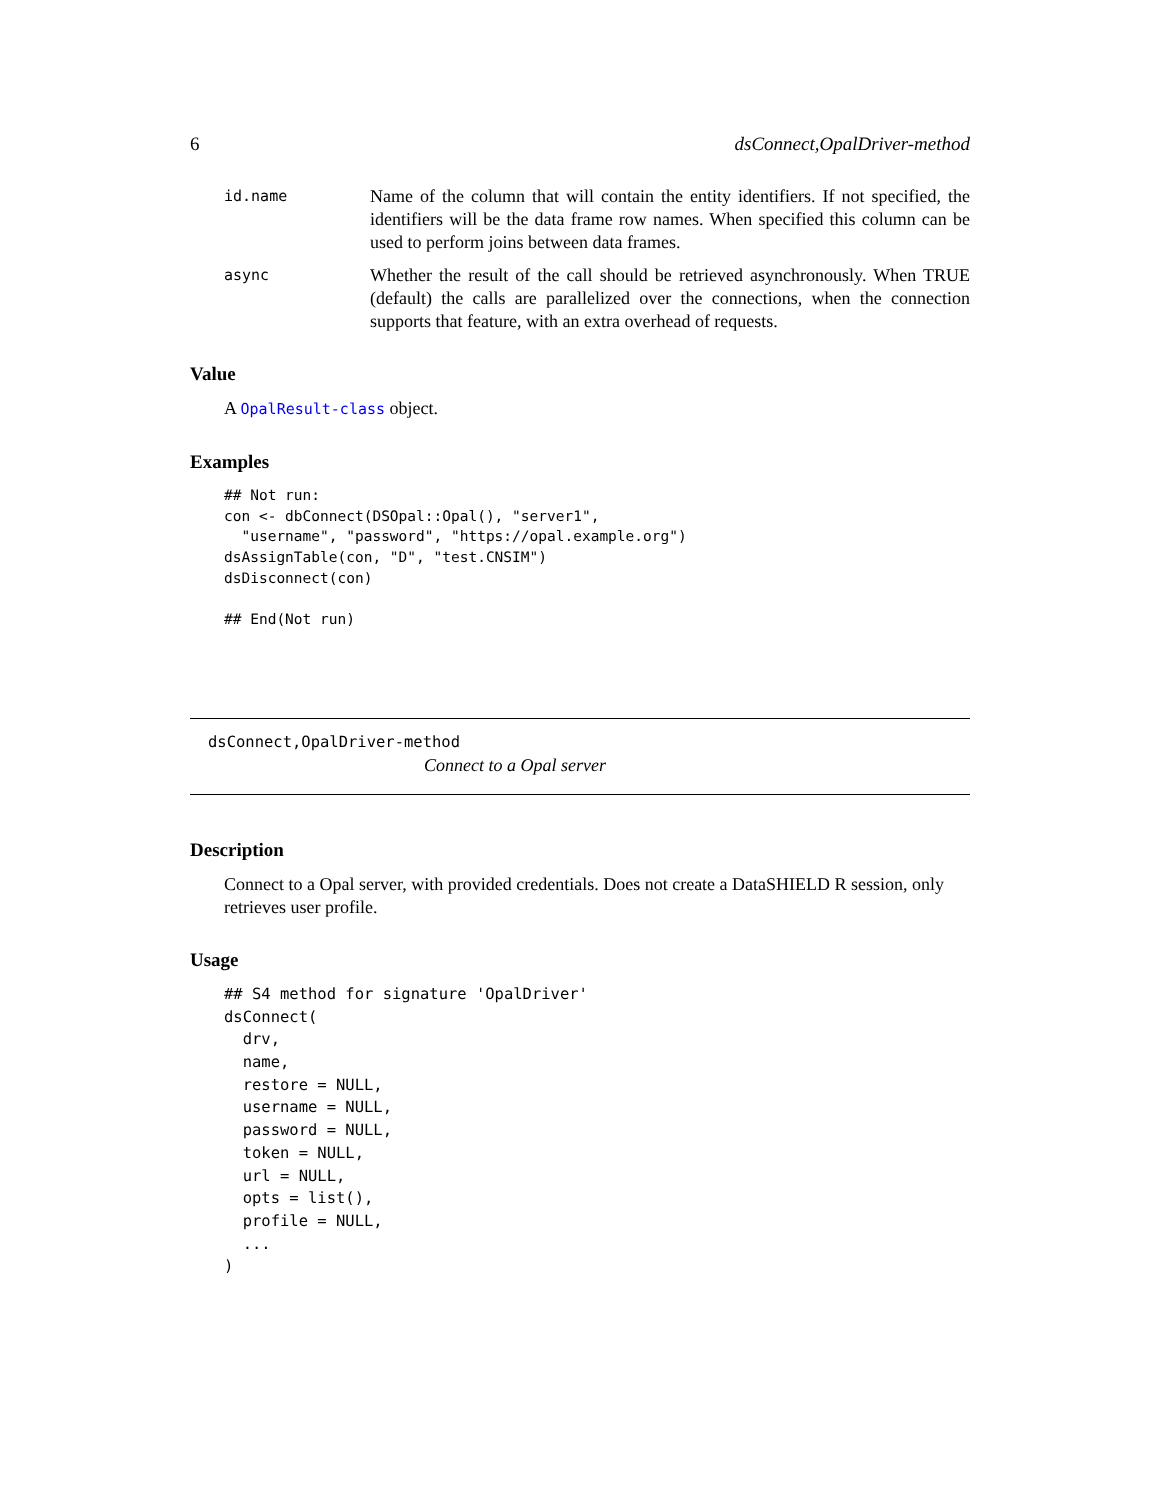6 dsConnect,OpalDriver-method
id.name
Name of the column that will contain the entity identifiers. If not specified, the identifiers will be the data frame row names. When specified this column can be used to perform joins between data frames.
async
Whether the result of the call should be retrieved asynchronously. When TRUE (default) the calls are parallelized over the connections, when the connection supports that feature, with an extra overhead of requests.
Value
A OpalResult-class object.
Examples
## Not run:
con <- dbConnect(DSOpal::Opal(), "server1",
  "username", "password", "https://opal.example.org")
dsAssignTable(con, "D", "test.CNSIM")
dsDisconnect(con)

## End(Not run)
dsConnect,OpalDriver-method
Connect to a Opal server
Description
Connect to a Opal server, with provided credentials. Does not create a DataSHIELD R session, only retrieves user profile.
Usage
## S4 method for signature 'OpalDriver'
dsConnect(
  drv,
  name,
  restore = NULL,
  username = NULL,
  password = NULL,
  token = NULL,
  url = NULL,
  opts = list(),
  profile = NULL,
  ...
)